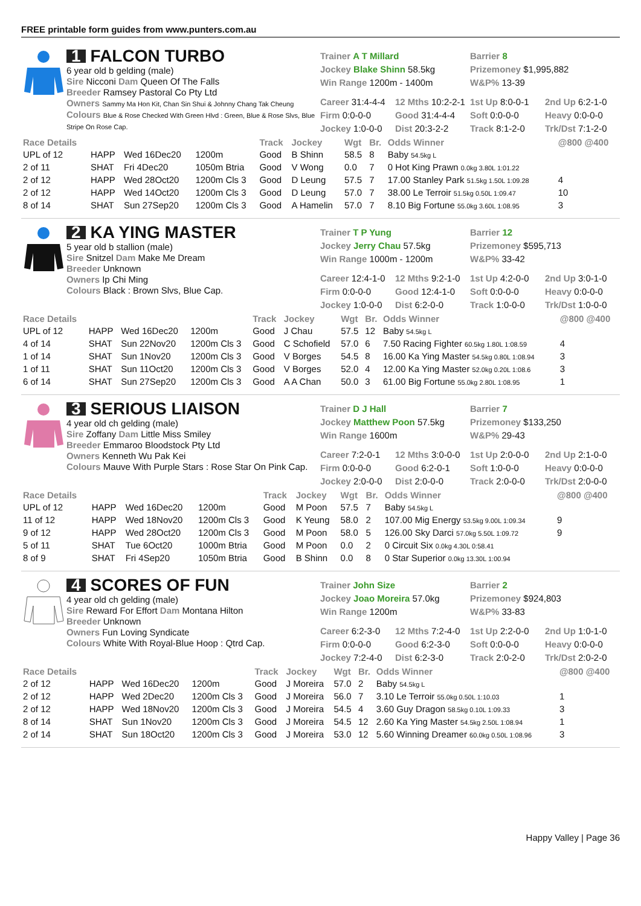FREE printable form guides from www.punters.com.au
1 FALCON TURBO
6 year old b gelding (male)
Sire Nicconi Dam Queen Of The Falls
Breeder Ramsey Pastoral Co Pty Ltd
Owners Sammy Ma Hon Kit, Chan Sin Shui & Johnny Chang Tak Cheung
Colours Blue & Rose Checked With Green Hlvd : Green, Blue & Rose Slvs, Blue Stripe On Rose Cap.
Trainer A T Millard
Jockey Blake Shinn 58.5kg
Win Range 1200m - 1400m
Barrier 8
Prizemoney $1,995,882
W&P% 13-39
Career 31:4-4-4
12 Mths 10:2-2-1
1st Up 8:0-0-1
2nd Up 6:2-1-0
Firm 0:0-0-0
Good 31:4-4-4
Soft 0:0-0-0
Heavy 0:0-0-0
Jockey 1:0-0-0
Dist 20:3-2-2
Track 8:1-2-0
Trk/Dst 7:1-2-0
| Race Details | | | | Track | Jockey | Wgt | Br. | Odds Winner | @800 @400 |
| --- | --- | --- | --- | --- | --- | --- | --- | --- | --- |
| UPL of 12 | HAPP | Wed 16Dec20 | 1200m | Good | B Shinn | 58.5 | 8 | Baby 54.5kg L | |
| 2 of 11 | SHAT | Fri 4Dec20 | 1050m Btria | Good | V Wong | 0.0 | 7 | 0 Hot King Prawn 0.0kg 3.80L 1:01.22 | |
| 2 of 12 | HAPP | Wed 28Oct20 | 1200m Cls 3 | Good | D Leung | 57.5 | 7 | 17.00 Stanley Park 51.5kg 1.50L 1:09.28 | 4 |
| 2 of 12 | HAPP | Wed 14Oct20 | 1200m Cls 3 | Good | D Leung | 57.0 | 7 | 38.00 Le Terroir 51.5kg 0.50L 1:09.47 | 10 |
| 8 of 14 | SHAT | Sun 27Sep20 | 1200m Cls 3 | Good | A Hamelin | 57.0 | 7 | 8.10 Big Fortune 55.0kg 3.60L 1:08.95 | 3 |
2 KA YING MASTER
5 year old b stallion (male)
Sire Snitzel Dam Make Me Dream
Breeder Unknown
Owners Ip Chi Ming
Colours Black : Brown Slvs, Blue Cap.
Trainer T P Yung
Jockey Jerry Chau 57.5kg
Win Range 1000m - 1200m
Barrier 12
Prizemoney $595,713
W&P% 33-42
Career 12:4-1-0
12 Mths 9:2-1-0
1st Up 4:2-0-0
2nd Up 3:0-1-0
Firm 0:0-0-0
Good 12:4-1-0
Soft 0:0-0-0
Heavy 0:0-0-0
Jockey 1:0-0-0
Dist 6:2-0-0
Track 1:0-0-0
Trk/Dst 1:0-0-0
| Race Details | | | | Track | Jockey | Wgt | Br. | Odds Winner | @800 @400 |
| --- | --- | --- | --- | --- | --- | --- | --- | --- | --- |
| UPL of 12 | HAPP | Wed 16Dec20 | 1200m | Good | J Chau | 57.5 | 12 | Baby 54.5kg L | |
| 4 of 14 | SHAT | Sun 22Nov20 | 1200m Cls 3 | Good | C Schofield | 57.0 | 6 | 7.50 Racing Fighter 60.5kg 1.80L 1:08.59 | 4 |
| 1 of 14 | SHAT | Sun 1Nov20 | 1200m Cls 3 | Good | V Borges | 54.5 | 8 | 16.00 Ka Ying Master 54.5kg 0.80L 1:08.94 | 3 |
| 1 of 11 | SHAT | Sun 11Oct20 | 1200m Cls 3 | Good | V Borges | 52.0 | 4 | 12.00 Ka Ying Master 52.0kg 0.20L 1:08.6 | 3 |
| 6 of 14 | SHAT | Sun 27Sep20 | 1200m Cls 3 | Good | A A Chan | 50.0 | 3 | 61.00 Big Fortune 55.0kg 2.80L 1:08.95 | 1 |
3 SERIOUS LIAISON
4 year old ch gelding (male)
Sire Zoffany Dam Little Miss Smiley
Breeder Emmaroo Bloodstock Pty Ltd
Owners Kenneth Wu Pak Kei
Colours Mauve With Purple Stars : Rose Star On Pink Cap.
Trainer D J Hall
Jockey Matthew Poon 57.5kg
Win Range 1600m
Barrier 7
Prizemoney $133,250
W&P% 29-43
Career 7:2-0-1
12 Mths 3:0-0-0
1st Up 2:0-0-0
2nd Up 2:1-0-0
Firm 0:0-0-0
Good 6:2-0-1
Soft 1:0-0-0
Heavy 0:0-0-0
Jockey 2:0-0-0
Dist 2:0-0-0
Track 2:0-0-0
Trk/Dst 2:0-0-0
| Race Details | | | | Track | Jockey | Wgt | Br. | Odds Winner | @800 @400 |
| --- | --- | --- | --- | --- | --- | --- | --- | --- | --- |
| UPL of 12 | HAPP | Wed 16Dec20 | 1200m | Good | M Poon | 57.5 | 7 | Baby 54.5kg L | |
| 11 of 12 | HAPP | Wed 18Nov20 | 1200m Cls 3 | Good | K Yeung | 58.0 | 2 | 107.00 Mig Energy 53.5kg 9.00L 1:09.34 | 9 |
| 9 of 12 | HAPP | Wed 28Oct20 | 1200m Cls 3 | Good | M Poon | 58.0 | 5 | 126.00 Sky Darci 57.0kg 5.50L 1:09.72 | 9 |
| 5 of 11 | SHAT | Tue 6Oct20 | 1000m Btria | Good | M Poon | 0.0 | 2 | 0 Circuit Six 0.0kg 4.30L 0:58.41 | |
| 8 of 9 | SHAT | Fri 4Sep20 | 1050m Btria | Good | B Shinn | 0.0 | 8 | 0 Star Superior 0.0kg 13.30L 1:00.94 | |
4 SCORES OF FUN
4 year old ch gelding (male)
Sire Reward For Effort Dam Montana Hilton
Breeder Unknown
Owners Fun Loving Syndicate
Colours White With Royal-Blue Hoop : Qtrd Cap.
Trainer John Size
Jockey Joao Moreira 57.0kg
Win Range 1200m
Barrier 2
Prizemoney $924,803
W&P% 33-83
Career 6:2-3-0
12 Mths 7:2-4-0
1st Up 2:2-0-0
2nd Up 1:0-1-0
Firm 0:0-0-0
Good 6:2-3-0
Soft 0:0-0-0
Heavy 0:0-0-0
Jockey 7:2-4-0
Dist 6:2-3-0
Track 2:0-2-0
Trk/Dst 2:0-2-0
| Race Details | | | | Track | Jockey | Wgt | Br. | Odds Winner | @800 @400 |
| --- | --- | --- | --- | --- | --- | --- | --- | --- | --- |
| 2 of 12 | HAPP | Wed 16Dec20 | 1200m | Good | J Moreira | 57.0 | 2 | Baby 54.5kg L | |
| 2 of 12 | HAPP | Wed 2Dec20 | 1200m Cls 3 | Good | J Moreira | 56.0 | 7 | 3.10 Le Terroir 55.0kg 0.50L 1:10.03 | 1 |
| 2 of 12 | HAPP | Wed 18Nov20 | 1200m Cls 3 | Good | J Moreira | 54.5 | 4 | 3.60 Guy Dragon 58.5kg 0.10L 1:09.33 | 3 |
| 8 of 14 | SHAT | Sun 1Nov20 | 1200m Cls 3 | Good | J Moreira | 54.5 | 12 | 2.60 Ka Ying Master 54.5kg 2.50L 1:08.94 | 1 |
| 2 of 14 | SHAT | Sun 18Oct20 | 1200m Cls 3 | Good | J Moreira | 53.0 | 12 | 5.60 Winning Dreamer 60.0kg 0.50L 1:08.96 | 3 |
Happy Valley | Page 36